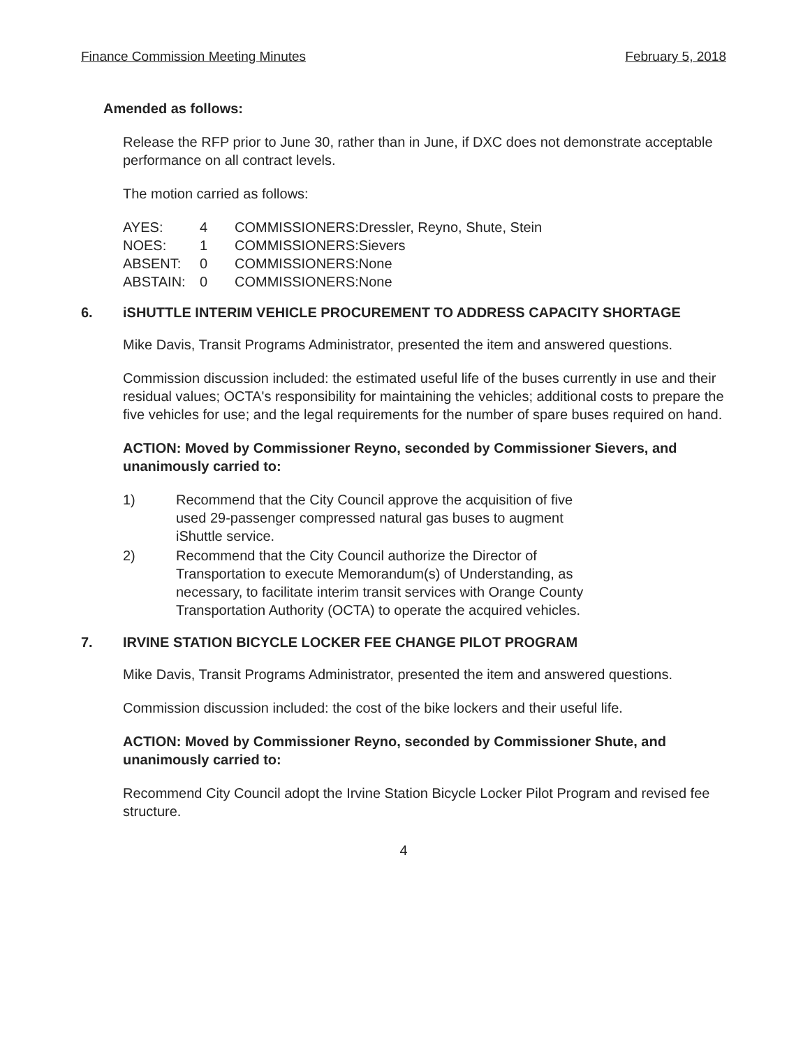Finance Commission Meeting Minutes February 5, 2018
Amended as follows:
Release the RFP prior to June 30, rather than in June, if DXC does not demonstrate acceptable performance on all contract levels.
The motion carried as follows:
| AYES: | 4 | COMMISSIONERS: | Dressler, Reyno, Shute, Stein |
| NOES: | 1 | COMMISSIONERS: | Sievers |
| ABSENT: | 0 | COMMISSIONERS: | None |
| ABSTAIN: | 0 | COMMISSIONERS: | None |
6. iSHUTTLE INTERIM VEHICLE PROCUREMENT TO ADDRESS CAPACITY SHORTAGE
Mike Davis, Transit Programs Administrator, presented the item and answered questions.
Commission discussion included: the estimated useful life of the buses currently in use and their residual values; OCTA's responsibility for maintaining the vehicles; additional costs to prepare the five vehicles for use; and the legal requirements for the number of spare buses required on hand.
ACTION: Moved by Commissioner Reyno, seconded by Commissioner Sievers, and unanimously carried to:
1) Recommend that the City Council approve the acquisition of five used 29-passenger compressed natural gas buses to augment iShuttle service.
2) Recommend that the City Council authorize the Director of Transportation to execute Memorandum(s) of Understanding, as necessary, to facilitate interim transit services with Orange County Transportation Authority (OCTA) to operate the acquired vehicles.
7. IRVINE STATION BICYCLE LOCKER FEE CHANGE PILOT PROGRAM
Mike Davis, Transit Programs Administrator, presented the item and answered questions.
Commission discussion included: the cost of the bike lockers and their useful life.
ACTION: Moved by Commissioner Reyno, seconded by Commissioner Shute, and unanimously carried to:
Recommend City Council adopt the Irvine Station Bicycle Locker Pilot Program and revised fee structure.
4